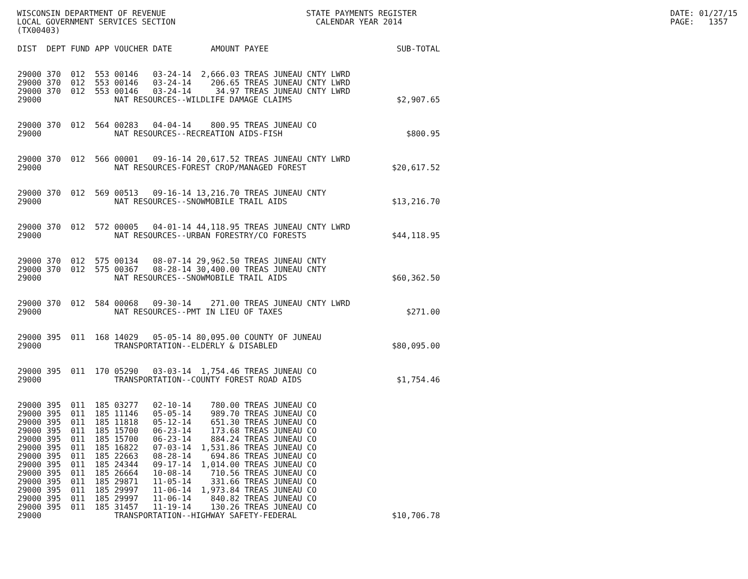WISCONSIN DEPARTMENT OF REVENUE LOCAL GOVERNMENT SERVICES SECTION (TX00403)
STATE PAYMENTS REGISTER CALENDAR YEAR 2014
DATE: 01/27/15 PAGE: 1357
| DIST | DEPT | FUND | APP | VOUCHER | DATE | AMOUNT | PAYEE | SUB-TOTAL |
| --- | --- | --- | --- | --- | --- | --- | --- | --- |
| 29000 | 370 | 012 | 553 | 00146 | 03-24-14 | 2,666.03 | TREAS JUNEAU CNTY LWRD | |
| 29000 | 370 | 012 | 553 | 00146 | 03-24-14 | 206.65 | TREAS JUNEAU CNTY LWRD | |
| 29000 | 370 | 012 | 553 | 00146 | 03-24-14 | 34.97 | TREAS JUNEAU CNTY LWRD | |
| 29000 | | | | NAT RESOURCES--WILDLIFE DAMAGE CLAIMS | | | | $2,907.65 |
| 29000 | 370 | 012 | 564 | 00283 | 04-04-14 | 800.95 | TREAS JUNEAU CO | |
| 29000 | | | | NAT RESOURCES--RECREATION AIDS-FISH | | | | $800.95 |
| 29000 | 370 | 012 | 566 | 00001 | 09-16-14 | 20,617.52 | TREAS JUNEAU CNTY LWRD | |
| 29000 | | | | NAT RESOURCES-FOREST CROP/MANAGED FOREST | | | | $20,617.52 |
| 29000 | 370 | 012 | 569 | 00513 | 09-16-14 | 13,216.70 | TREAS JUNEAU CNTY | |
| 29000 | | | | NAT RESOURCES--SNOWMOBILE TRAIL AIDS | | | | $13,216.70 |
| 29000 | 370 | 012 | 572 | 00005 | 04-01-14 | 44,118.95 | TREAS JUNEAU CNTY LWRD | |
| 29000 | | | | NAT RESOURCES--URBAN FORESTRY/CO FORESTS | | | | $44,118.95 |
| 29000 | 370 | 012 | 575 | 00134 | 08-07-14 | 29,962.50 | TREAS JUNEAU CNTY | |
| 29000 | 370 | 012 | 575 | 00367 | 08-28-14 | 30,400.00 | TREAS JUNEAU CNTY | |
| 29000 | | | | NAT RESOURCES--SNOWMOBILE TRAIL AIDS | | | | $60,362.50 |
| 29000 | 370 | 012 | 584 | 00068 | 09-30-14 | 271.00 | TREAS JUNEAU CNTY LWRD | |
| 29000 | | | | NAT RESOURCES--PMT IN LIEU OF TAXES | | | | $271.00 |
| 29000 | 395 | 011 | 168 | 14029 | 05-05-14 | 80,095.00 | COUNTY OF JUNEAU | |
| 29000 | | | | TRANSPORTATION--ELDERLY & DISABLED | | | | $80,095.00 |
| 29000 | 395 | 011 | 170 | 05290 | 03-03-14 | 1,754.46 | TREAS JUNEAU CO | |
| 29000 | | | | TRANSPORTATION--COUNTY FOREST ROAD AIDS | | | | $1,754.46 |
| 29000 | 395 | 011 | 185 | 03277 | 02-10-14 | 780.00 | TREAS JUNEAU CO | |
| 29000 | 395 | 011 | 185 | 11146 | 05-05-14 | 989.70 | TREAS JUNEAU CO | |
| 29000 | 395 | 011 | 185 | 11818 | 05-12-14 | 651.30 | TREAS JUNEAU CO | |
| 29000 | 395 | 011 | 185 | 15700 | 06-23-14 | 173.68 | TREAS JUNEAU CO | |
| 29000 | 395 | 011 | 185 | 15700 | 06-23-14 | 884.24 | TREAS JUNEAU CO | |
| 29000 | 395 | 011 | 185 | 16822 | 07-03-14 | 1,531.86 | TREAS JUNEAU CO | |
| 29000 | 395 | 011 | 185 | 22663 | 08-28-14 | 694.86 | TREAS JUNEAU CO | |
| 29000 | 395 | 011 | 185 | 24344 | 09-17-14 | 1,014.00 | TREAS JUNEAU CO | |
| 29000 | 395 | 011 | 185 | 26664 | 10-08-14 | 710.56 | TREAS JUNEAU CO | |
| 29000 | 395 | 011 | 185 | 29871 | 11-05-14 | 331.66 | TREAS JUNEAU CO | |
| 29000 | 395 | 011 | 185 | 29997 | 11-06-14 | 1,973.84 | TREAS JUNEAU CO | |
| 29000 | 395 | 011 | 185 | 29997 | 11-06-14 | 840.82 | TREAS JUNEAU CO | |
| 29000 | 395 | 011 | 185 | 31457 | 11-19-14 | 130.26 | TREAS JUNEAU CO | |
| 29000 | | | | TRANSPORTATION--HIGHWAY SAFETY-FEDERAL | | | | $10,706.78 |